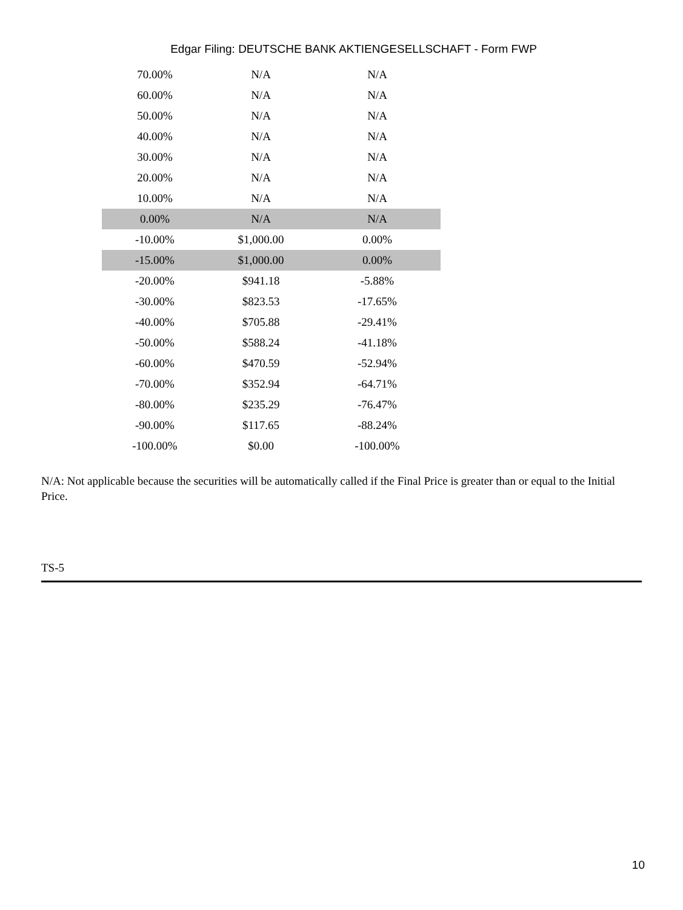Edgar Filing: DEUTSCHE BANK AKTIENGESELLSCHAFT - Form FWP
| 70.00% | N/A | N/A |
| 60.00% | N/A | N/A |
| 50.00% | N/A | N/A |
| 40.00% | N/A | N/A |
| 30.00% | N/A | N/A |
| 20.00% | N/A | N/A |
| 10.00% | N/A | N/A |
| 0.00% | N/A | N/A |
| -10.00% | $1,000.00 | 0.00% |
| -15.00% | $1,000.00 | 0.00% |
| -20.00% | $941.18 | -5.88% |
| -30.00% | $823.53 | -17.65% |
| -40.00% | $705.88 | -29.41% |
| -50.00% | $588.24 | -41.18% |
| -60.00% | $470.59 | -52.94% |
| -70.00% | $352.94 | -64.71% |
| -80.00% | $235.29 | -76.47% |
| -90.00% | $117.65 | -88.24% |
| -100.00% | $0.00 | -100.00% |
N/A: Not applicable because the securities will be automatically called if the Final Price is greater than or equal to the Initial Price.
TS-5
10